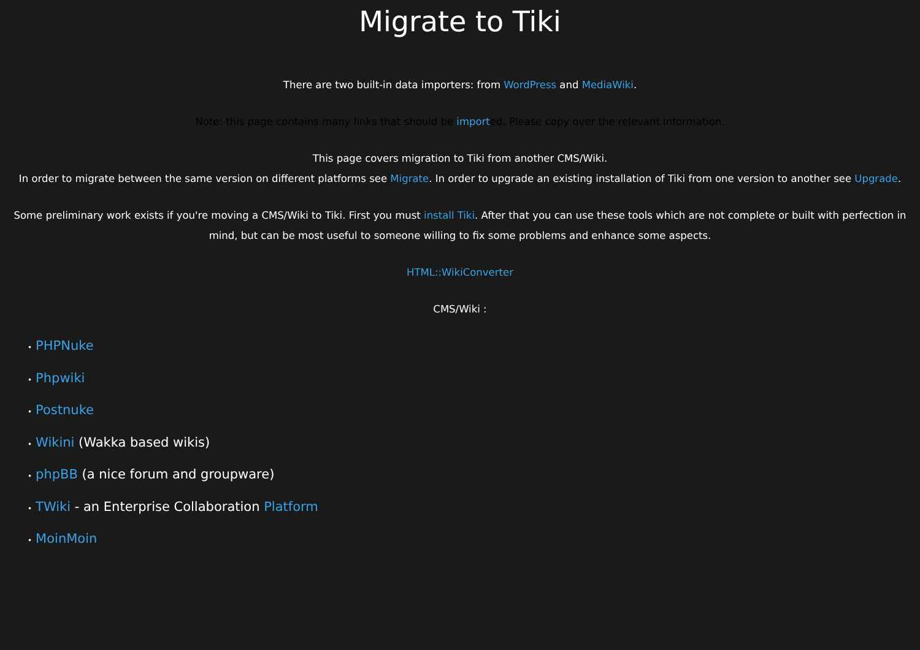Migrate to Tiki
There are two built-in data importers: from WordPress and MediaWiki.
Note: this page contains many links that should be imported. Please copy over the relevant information.
This page covers migration to Tiki from another CMS/Wiki.
In order to migrate between the same version on different platforms see Migrate. In order to upgrade an existing installation of Tiki from one version to another see Upgrade.
Some preliminary work exists if you're moving a CMS/Wiki to Tiki. First you must install Tiki. After that you can use these tools which are not complete or built with perfection in mind, but can be most useful to someone willing to fix some problems and enhance some aspects.
HTML::WikiConverter
CMS/Wiki :
• PHPNuke
• Phpwiki
• Postnuke
• Wikini (Wakka based wikis)
• phpBB (a nice forum and groupware)
• TWiki - an Enterprise Collaboration Platform
• MoinMoin